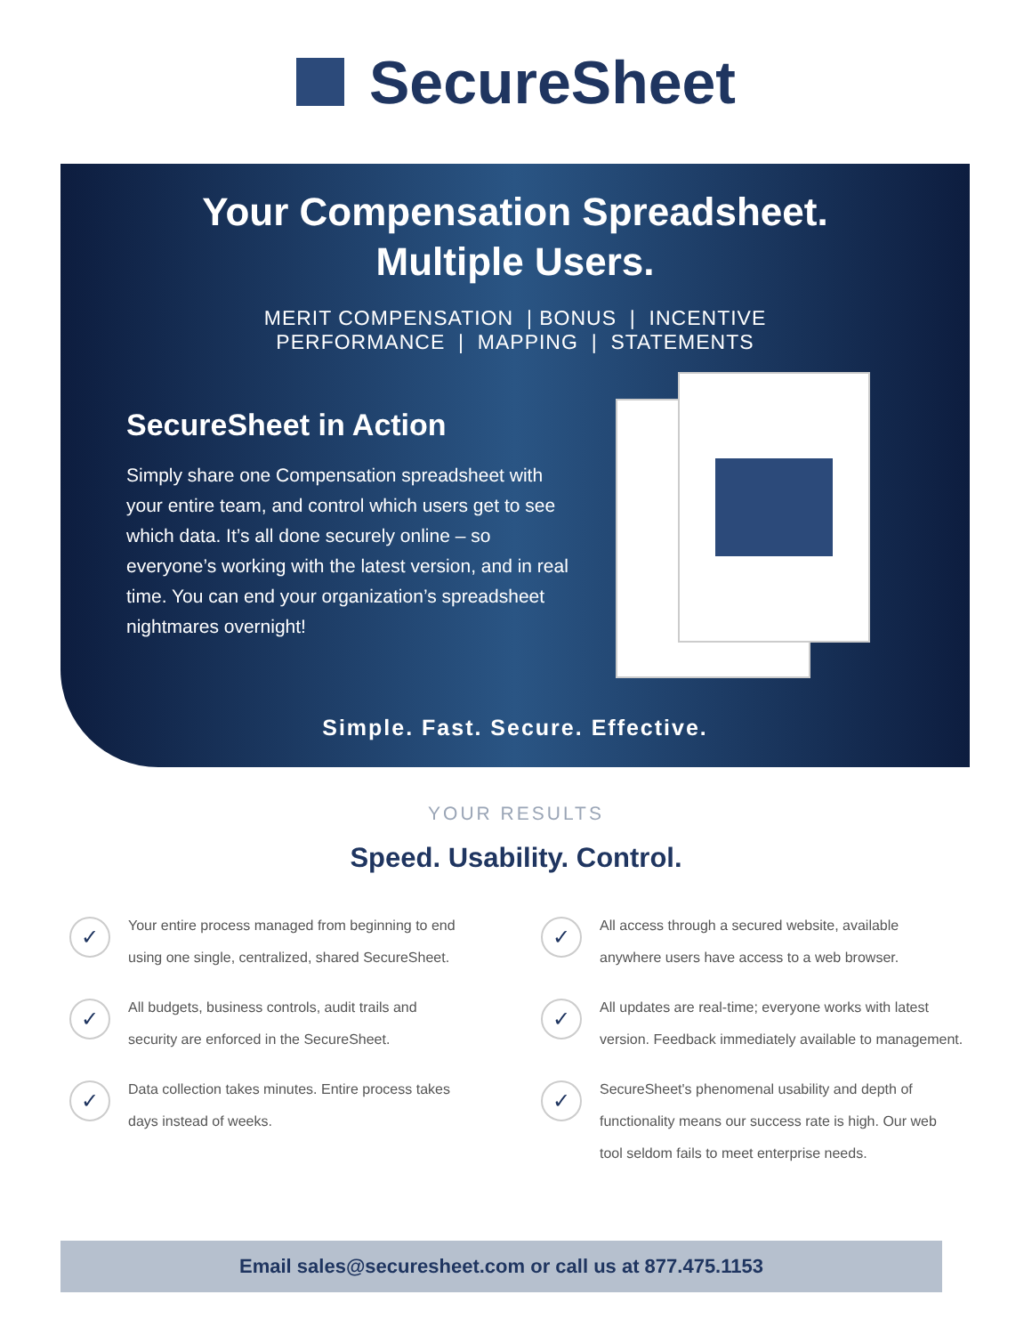SecureSheet
Your Compensation Spreadsheet.
Multiple Users.
MERIT COMPENSATION | BONUS | INCENTIVE
PERFORMANCE | MAPPING | STATEMENTS
SecureSheet in Action
Simply share one Compensation spreadsheet with your entire team, and control which users get to see which data. It’s all done securely online – so everyone’s working with the latest version, and in real time. You can end your organization’s spreadsheet nightmares overnight!
Simple. Fast. Secure. Effective.
YOUR RESULTS
Speed. Usability. Control.
✓
Your entire process managed from beginning to end
using one single, centralized, shared SecureSheet.
✓
All budgets, business controls, audit trails and
security are enforced in the SecureSheet.
✓
Data collection takes minutes. Entire process takes
days instead of weeks.
✓
All access through a secured website, available
anywhere users have access to a web browser.
✓
All updates are real-time; everyone works with latest
version. Feedback immediately available to management.
✓
SecureSheet's phenomenal usability and depth of
functionality means our success rate is high. Our web
tool seldom fails to meet enterprise needs.
Email sales@securesheet.com or call us at 877.475.1153